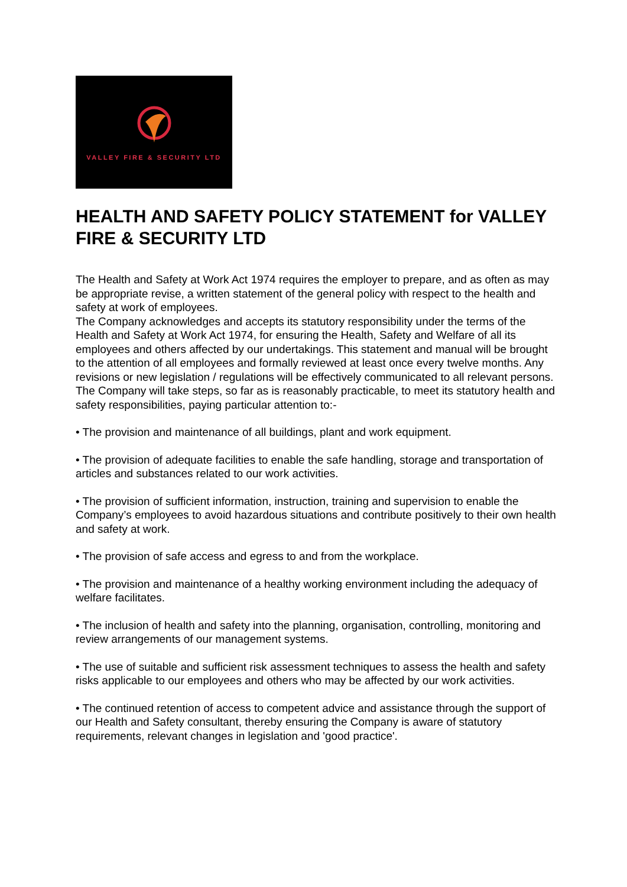VALLEY FIRE & SECURITY LTD
HEALTH AND SAFETY POLICY STATEMENT for VALLEY FIRE & SECURITY LTD
The Health and Safety at Work Act 1974 requires the employer to prepare, and as often as may be appropriate revise, a written statement of the general policy with respect to the health and safety at work of employees.
The Company acknowledges and accepts its statutory responsibility under the terms of the Health and Safety at Work Act 1974, for ensuring the Health, Safety and Welfare of all its employees and others affected by our undertakings. This statement and manual will be brought to the attention of all employees and formally reviewed at least once every twelve months. Any revisions or new legislation / regulations will be effectively communicated to all relevant persons.
The Company will take steps, so far as is reasonably practicable, to meet its statutory health and safety responsibilities, paying particular attention to:-
• The provision and maintenance of all buildings, plant and work equipment.
• The provision of adequate facilities to enable the safe handling, storage and transportation of articles and substances related to our work activities.
• The provision of sufficient information, instruction, training and supervision to enable the Company’s employees to avoid hazardous situations and contribute positively to their own health and safety at work.
• The provision of safe access and egress to and from the workplace.
• The provision and maintenance of a healthy working environment including the adequacy of welfare facilitates.
• The inclusion of health and safety into the planning, organisation, controlling, monitoring and review arrangements of our management systems.
• The use of suitable and sufficient risk assessment techniques to assess the health and safety risks applicable to our employees and others who may be affected by our work activities.
• The continued retention of access to competent advice and assistance through the support of our Health and Safety consultant, thereby ensuring the Company is aware of statutory requirements, relevant changes in legislation and 'good practice'.